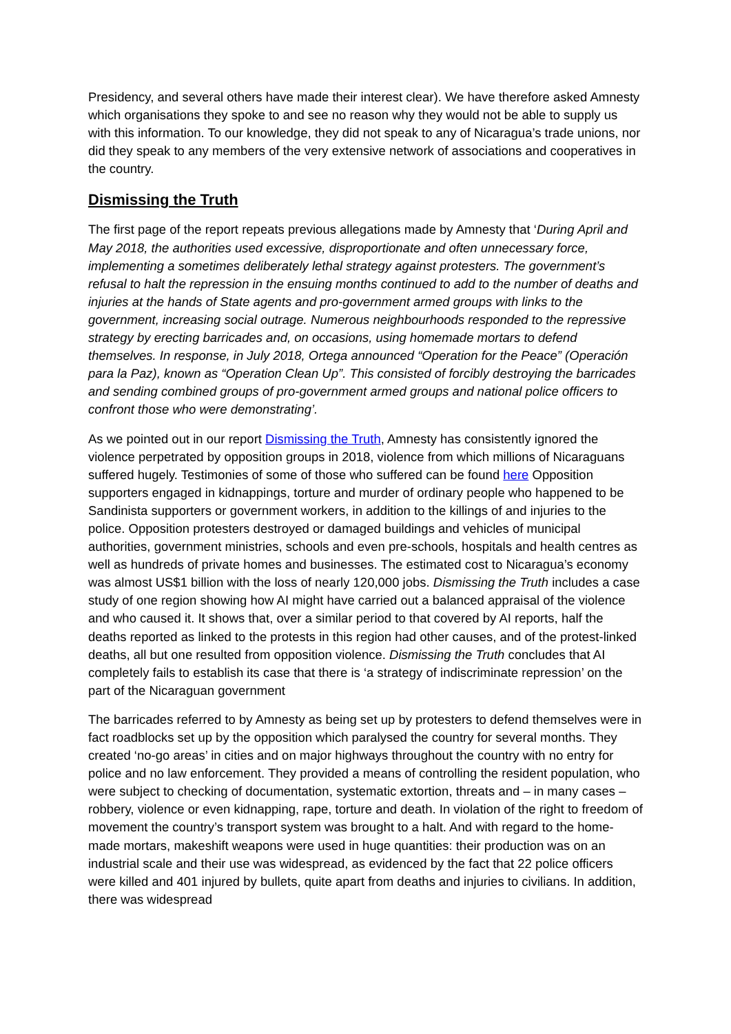Presidency, and several others have made their interest clear). We have therefore asked Amnesty which organisations they spoke to and see no reason why they would not be able to supply us with this information. To our knowledge, they did not speak to any of Nicaragua’s trade unions, nor did they speak to any members of the very extensive network of associations and cooperatives in the country.
Dismissing the Truth
The first page of the report repeats previous allegations made by Amnesty that ‘During April and May 2018, the authorities used excessive, disproportionate and often unnecessary force, implementing a sometimes deliberately lethal strategy against protesters. The government’s refusal to halt the repression in the ensuing months continued to add to the number of deaths and injuries at the hands of State agents and pro-government armed groups with links to the government, increasing social outrage. Numerous neighbourhoods responded to the repressive strategy by erecting barricades and, on occasions, using homemade mortars to defend themselves. In response, in July 2018, Ortega announced “Operation for the Peace” (Operación para la Paz), known as “Operation Clean Up”. This consisted of forcibly destroying the barricades and sending combined groups of pro-government armed groups and national police officers to confront those who were demonstrating’.
As we pointed out in our report Dismissing the Truth, Amnesty has consistently ignored the violence perpetrated by opposition groups in 2018, violence from which millions of Nicaraguans suffered hugely. Testimonies of some of those who suffered can be found here Opposition supporters engaged in kidnappings, torture and murder of ordinary people who happened to be Sandinista supporters or government workers, in addition to the killings of and injuries to the police. Opposition protesters destroyed or damaged buildings and vehicles of municipal authorities, government ministries, schools and even pre-schools, hospitals and health centres as well as hundreds of private homes and businesses. The estimated cost to Nicaragua’s economy was almost US$1 billion with the loss of nearly 120,000 jobs. Dismissing the Truth includes a case study of one region showing how AI might have carried out a balanced appraisal of the violence and who caused it. It shows that, over a similar period to that covered by AI reports, half the deaths reported as linked to the protests in this region had other causes, and of the protest-linked deaths, all but one resulted from opposition violence. Dismissing the Truth concludes that AI completely fails to establish its case that there is ‘a strategy of indiscriminate repression’ on the part of the Nicaraguan government
The barricades referred to by Amnesty as being set up by protesters to defend themselves were in fact roadblocks set up by the opposition which paralysed the country for several months. They created ‘no-go areas’ in cities and on major highways throughout the country with no entry for police and no law enforcement. They provided a means of controlling the resident population, who were subject to checking of documentation, systematic extortion, threats and – in many cases – robbery, violence or even kidnapping, rape, torture and death. In violation of the right to freedom of movement the country’s transport system was brought to a halt. And with regard to the home-made mortars, makeshift weapons were used in huge quantities: their production was on an industrial scale and their use was widespread, as evidenced by the fact that 22 police officers were killed and 401 injured by bullets, quite apart from deaths and injuries to civilians. In addition, there was widespread